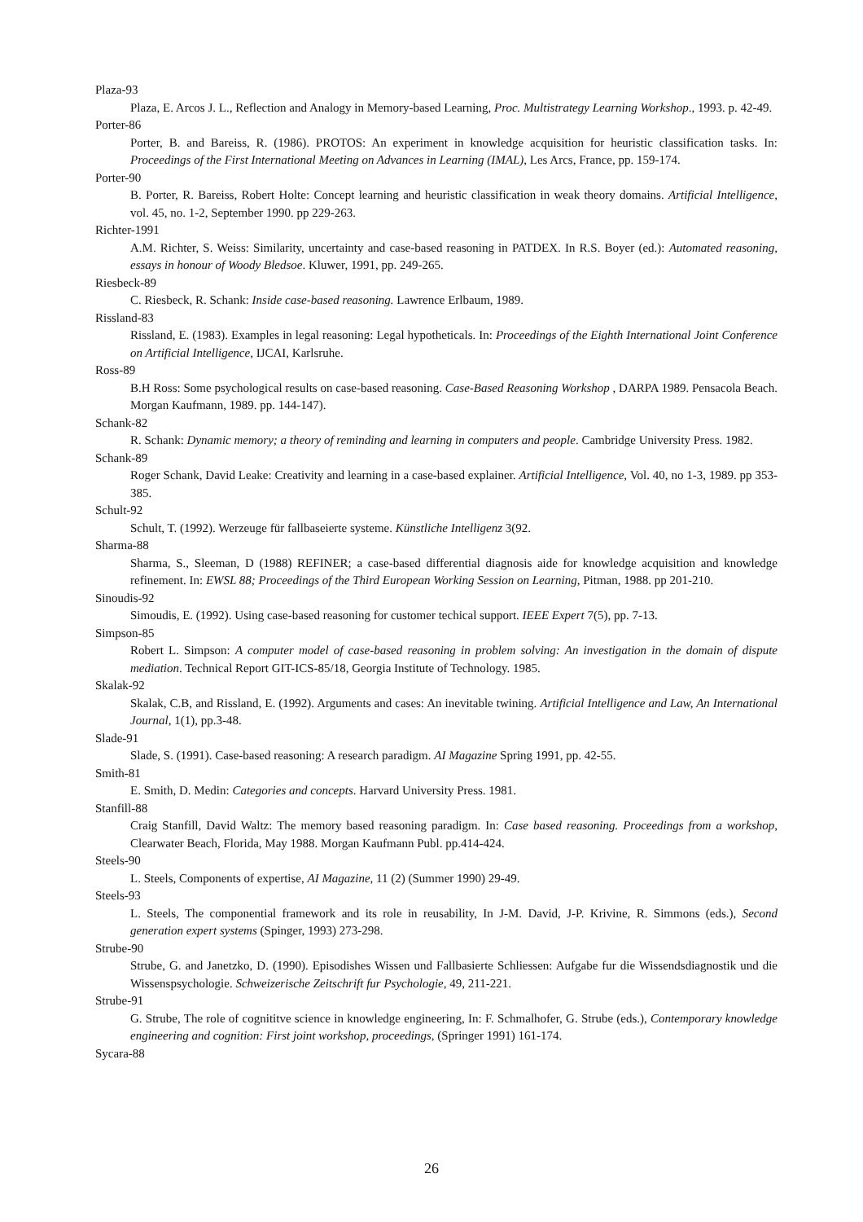Plaza-93
Plaza, E. Arcos J. L., Reflection and Analogy in Memory-based Learning, Proc. Multistrategy Learning Workshop., 1993. p. 42-49.
Porter-86
Porter, B. and Bareiss, R. (1986). PROTOS: An experiment in knowledge acquisition for heuristic classification tasks. In: Proceedings of the First International Meeting on Advances in Learning (IMAL), Les Arcs, France, pp. 159-174.
Porter-90
B. Porter, R. Bareiss, Robert Holte: Concept learning and heuristic classification in weak theory domains. Artificial Intelligence, vol. 45, no. 1-2, September 1990. pp 229-263.
Richter-1991
A.M. Richter, S. Weiss: Similarity, uncertainty and case-based reasoning in PATDEX. In R.S. Boyer (ed.): Automated reasoning, essays in honour of Woody Bledsoe. Kluwer, 1991, pp. 249-265.
Riesbeck-89
C. Riesbeck, R. Schank: Inside case-based reasoning. Lawrence Erlbaum, 1989.
Rissland-83
Rissland, E. (1983). Examples in legal reasoning: Legal hypotheticals. In: Proceedings of the Eighth International Joint Conference on Artificial Intelligence, IJCAI, Karlsruhe.
Ross-89
B.H Ross: Some psychological results on case-based reasoning. Case-Based Reasoning Workshop , DARPA 1989. Pensacola Beach. Morgan Kaufmann, 1989. pp. 144-147).
Schank-82
R. Schank: Dynamic memory; a theory of reminding and learning in computers and people. Cambridge University Press. 1982.
Schank-89
Roger Schank, David Leake: Creativity and learning in a case-based explainer. Artificial Intelligence, Vol. 40, no 1-3, 1989. pp 353-385.
Schult-92
Schult, T. (1992). Werzeuge für fallbaseierte systeme. Künstliche Intelligenz 3(92.
Sharma-88
Sharma, S., Sleeman, D (1988) REFINER; a case-based differential diagnosis aide for knowledge acquisition and knowledge refinement. In: EWSL 88; Proceedings of the Third European Working Session on Learning, Pitman, 1988. pp 201-210.
Sinoudis-92
Simoudis, E. (1992). Using case-based reasoning for customer techical support. IEEE Expert 7(5), pp. 7-13.
Simpson-85
Robert L. Simpson: A computer model of case-based reasoning in problem solving: An investigation in the domain of dispute mediation. Technical Report GIT-ICS-85/18, Georgia Institute of Technology. 1985.
Skalak-92
Skalak, C.B, and Rissland, E. (1992). Arguments and cases: An inevitable twining. Artificial Intelligence and Law, An International Journal, 1(1), pp.3-48.
Slade-91
Slade, S. (1991). Case-based reasoning: A research paradigm. AI Magazine Spring 1991, pp. 42-55.
Smith-81
E. Smith, D. Medin: Categories and concepts. Harvard University Press. 1981.
Stanfill-88
Craig Stanfill, David Waltz: The memory based reasoning paradigm. In: Case based reasoning. Proceedings from a workshop, Clearwater Beach, Florida, May 1988. Morgan Kaufmann Publ. pp.414-424.
Steels-90
L. Steels, Components of expertise, AI Magazine, 11 (2) (Summer 1990) 29-49.
Steels-93
L. Steels, The componential framework and its role in reusability, In J-M. David, J-P. Krivine, R. Simmons (eds.), Second generation expert systems (Spinger, 1993) 273-298.
Strube-90
Strube, G. and Janetzko, D. (1990). Episodishes Wissen und Fallbasierte Schliessen: Aufgabe fur die Wissendsdiagnostik und die Wissenspsychologie. Schweizerische Zeitschrift fur Psychologie, 49, 211-221.
Strube-91
G. Strube, The role of cognititve science in knowledge engineering, In: F. Schmalhofer, G. Strube (eds.), Contemporary knowledge engineering and cognition: First joint workshop, proceedings, (Springer 1991) 161-174.
Sycara-88
26